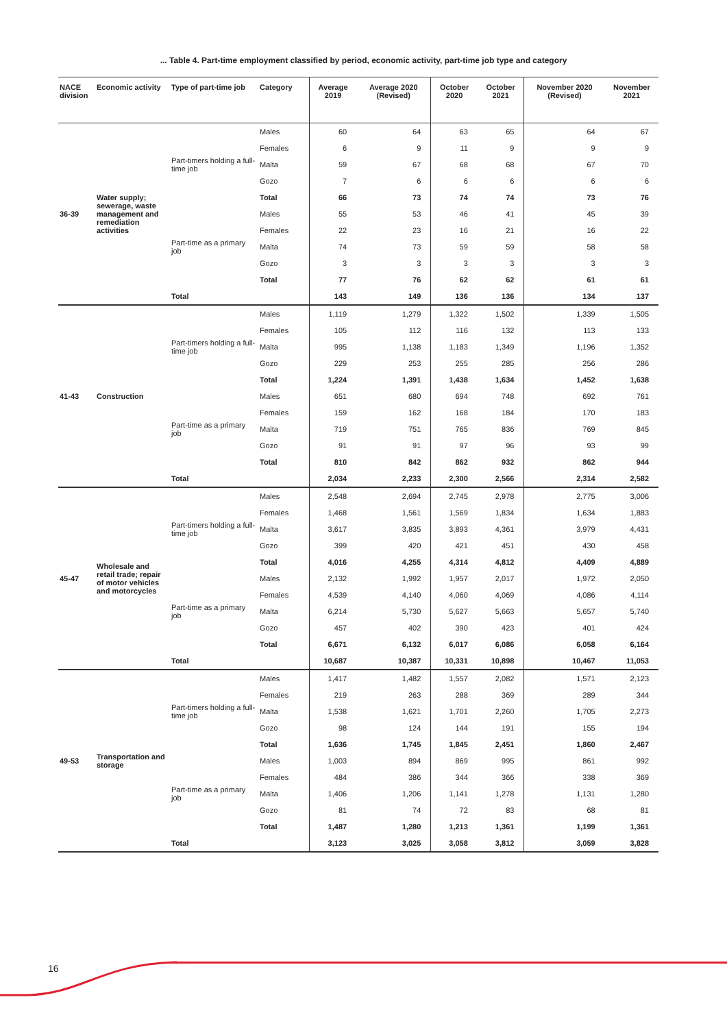... Table 4. Part-time employment classified by period, economic activity, part-time job type and category
| NACE division | Economic activity | Type of part-time job | Category | Average 2019 | Average 2020 (Revised) | October 2020 | October 2021 | November 2020 (Revised) | November 2021 |
| --- | --- | --- | --- | --- | --- | --- | --- | --- | --- |
| 36-39 | Water supply; sewerage, waste management and remediation activities | Part-timers holding a full-time job | Males | 60 | 64 | 63 | 65 | 64 | 67 |
| | | | Females | 6 | 9 | 11 | 9 | 9 | 9 |
| | | | Malta | 59 | 67 | 68 | 68 | 67 | 70 |
| | | | Gozo | 7 | 6 | 6 | 6 | 6 | 6 |
| | | | Total | 66 | 73 | 74 | 74 | 73 | 76 |
| | | Part-time as a primary job | Males | 55 | 53 | 46 | 41 | 45 | 39 |
| | | | Females | 22 | 23 | 16 | 21 | 16 | 22 |
| | | | Malta | 74 | 73 | 59 | 59 | 58 | 58 |
| | | | Gozo | 3 | 3 | 3 | 3 | 3 | 3 |
| | | | Total | 77 | 76 | 62 | 62 | 61 | 61 |
| | | Total | | 143 | 149 | 136 | 136 | 134 | 137 |
| 41-43 | Construction | Part-timers holding a full-time job | Males | 1,119 | 1,279 | 1,322 | 1,502 | 1,339 | 1,505 |
| | | | Females | 105 | 112 | 116 | 132 | 113 | 133 |
| | | | Malta | 995 | 1,138 | 1,183 | 1,349 | 1,196 | 1,352 |
| | | | Gozo | 229 | 253 | 255 | 285 | 256 | 286 |
| | | | Total | 1,224 | 1,391 | 1,438 | 1,634 | 1,452 | 1,638 |
| | | Part-time as a primary job | Males | 651 | 680 | 694 | 748 | 692 | 761 |
| | | | Females | 159 | 162 | 168 | 184 | 170 | 183 |
| | | | Malta | 719 | 751 | 765 | 836 | 769 | 845 |
| | | | Gozo | 91 | 91 | 97 | 96 | 93 | 99 |
| | | | Total | 810 | 842 | 862 | 932 | 862 | 944 |
| | | Total | | 2,034 | 2,233 | 2,300 | 2,566 | 2,314 | 2,582 |
| 45-47 | Wholesale and retail trade; repair of motor vehicles and motorcycles | Part-timers holding a full-time job | Males | 2,548 | 2,694 | 2,745 | 2,978 | 2,775 | 3,006 |
| | | | Females | 1,468 | 1,561 | 1,569 | 1,834 | 1,634 | 1,883 |
| | | | Malta | 3,617 | 3,835 | 3,893 | 4,361 | 3,979 | 4,431 |
| | | | Gozo | 399 | 420 | 421 | 451 | 430 | 458 |
| | | | Total | 4,016 | 4,255 | 4,314 | 4,812 | 4,409 | 4,889 |
| | | Part-time as a primary job | Males | 2,132 | 1,992 | 1,957 | 2,017 | 1,972 | 2,050 |
| | | | Females | 4,539 | 4,140 | 4,060 | 4,069 | 4,086 | 4,114 |
| | | | Malta | 6,214 | 5,730 | 5,627 | 5,663 | 5,657 | 5,740 |
| | | | Gozo | 457 | 402 | 390 | 423 | 401 | 424 |
| | | | Total | 6,671 | 6,132 | 6,017 | 6,086 | 6,058 | 6,164 |
| | | Total | | 10,687 | 10,387 | 10,331 | 10,898 | 10,467 | 11,053 |
| 49-53 | Transportation and storage | Part-timers holding a full-time job | Males | 1,417 | 1,482 | 1,557 | 2,082 | 1,571 | 2,123 |
| | | | Females | 219 | 263 | 288 | 369 | 289 | 344 |
| | | | Malta | 1,538 | 1,621 | 1,701 | 2,260 | 1,705 | 2,273 |
| | | | Gozo | 98 | 124 | 144 | 191 | 155 | 194 |
| | | | Total | 1,636 | 1,745 | 1,845 | 2,451 | 1,860 | 2,467 |
| | | Part-time as a primary job | Males | 1,003 | 894 | 869 | 995 | 861 | 992 |
| | | | Females | 484 | 386 | 344 | 366 | 338 | 369 |
| | | | Malta | 1,406 | 1,206 | 1,141 | 1,278 | 1,131 | 1,280 |
| | | | Gozo | 81 | 74 | 72 | 83 | 68 | 81 |
| | | | Total | 1,487 | 1,280 | 1,213 | 1,361 | 1,199 | 1,361 |
| | | Total | | 3,123 | 3,025 | 3,058 | 3,812 | 3,059 | 3,828 |
16